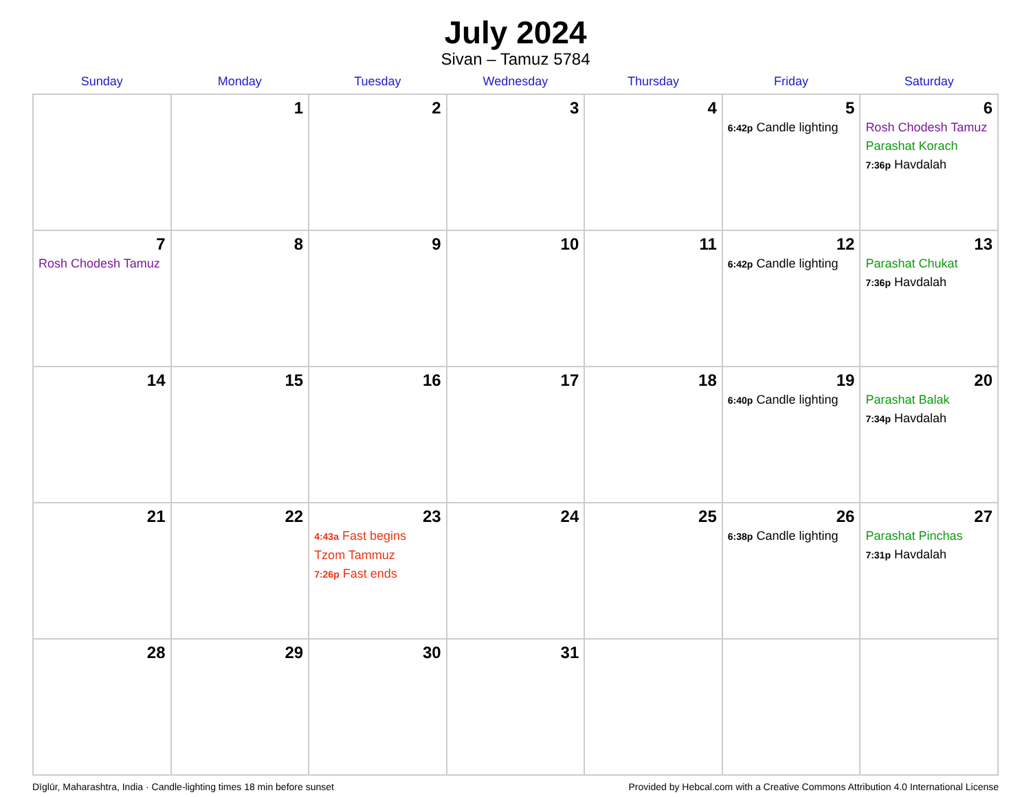July 2024
Sivan – Tamuz 5784
| Sunday | Monday | Tuesday | Wednesday | Thursday | Friday | Saturday |
| --- | --- | --- | --- | --- | --- | --- |
| | 1 | 2 | 3 | 4 | 5 6:42p Candle lighting | 6 Rosh Chodesh Tamuz Parashat Korach 7:36p Havdalah |
| 7 Rosh Chodesh Tamuz | 8 | 9 | 10 | 11 | 12 6:42p Candle lighting | 13 Parashat Chukat 7:36p Havdalah |
| 14 | 15 | 16 | 17 | 18 | 19 6:40p Candle lighting | 20 Parashat Balak 7:34p Havdalah |
| 21 | 22 | 23 4:43a Fast begins Tzom Tammuz 7:26p Fast ends | 24 | 25 | 26 6:38p Candle lighting | 27 Parashat Pinchas 7:31p Havdalah |
| 28 | 29 | 30 | 31 | | | |
Dīglūr, Maharashtra, India · Candle-lighting times 18 min before sunset Provided by Hebcal.com with a Creative Commons Attribution 4.0 International License